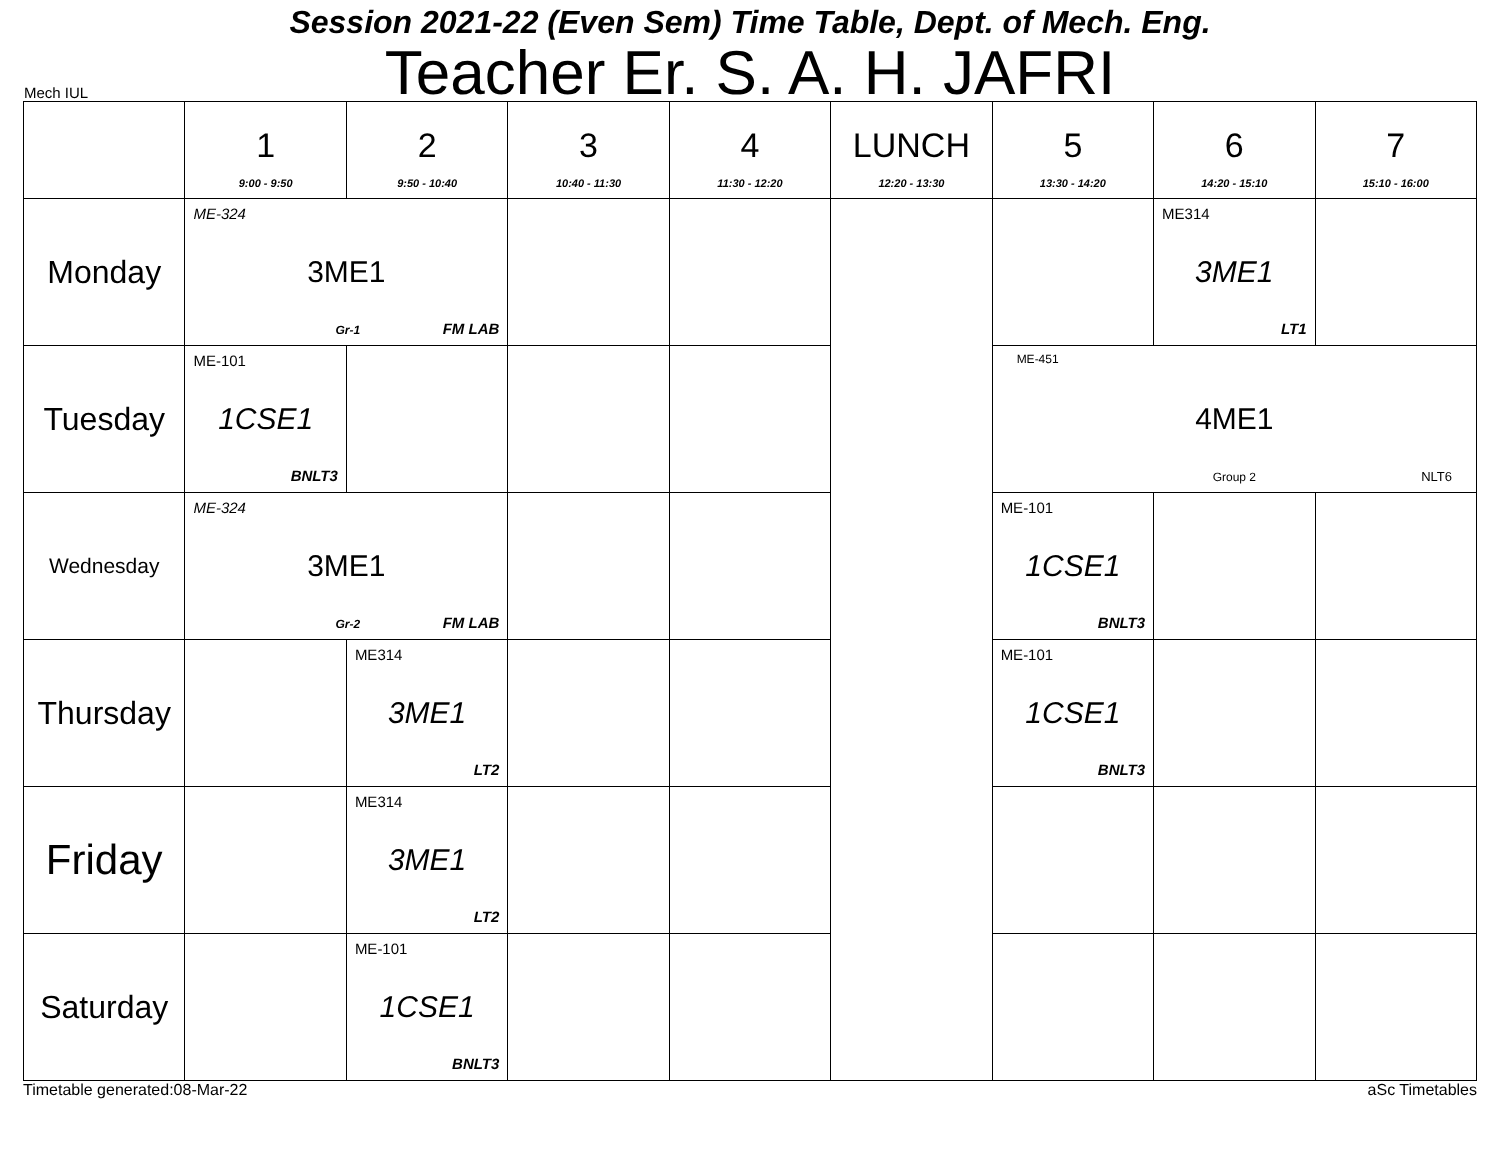Session 2021-22 (Even Sem) Time Table, Dept. of Mech. Eng.
Teacher Er. S. A. H. JAFRI
Mech IUL
| | 1 9:00 - 9:50 | 2 9:50 - 10:40 | 3 10:40 - 11:30 | 4 11:30 - 12:20 | LUNCH 12:20 - 13:30 | 5 13:30 - 14:20 | 6 14:20 - 15:10 | 7 15:10 - 16:00 |
| --- | --- | --- | --- | --- | --- | --- | --- | --- |
| Monday | ME-324 3ME1 Gr-1 FM LAB | | | | | | ME314 3ME1 LT1 | |
| Tuesday | ME-101 1CSE1 BNLT3 | | | | | ME-451 4ME1 Group 2 NLT6 | | |
| Wednesday | ME-324 3ME1 Gr-2 FM LAB | | | | | ME-101 1CSE1 BNLT3 | | |
| Thursday | | ME314 3ME1 LT2 | | | | ME-101 1CSE1 BNLT3 | | |
| Friday | | ME314 3ME1 LT2 | | | | | | |
| Saturday | | ME-101 1CSE1 BNLT3 | | | | | | |
Timetable generated:08-Mar-22 aSc Timetables